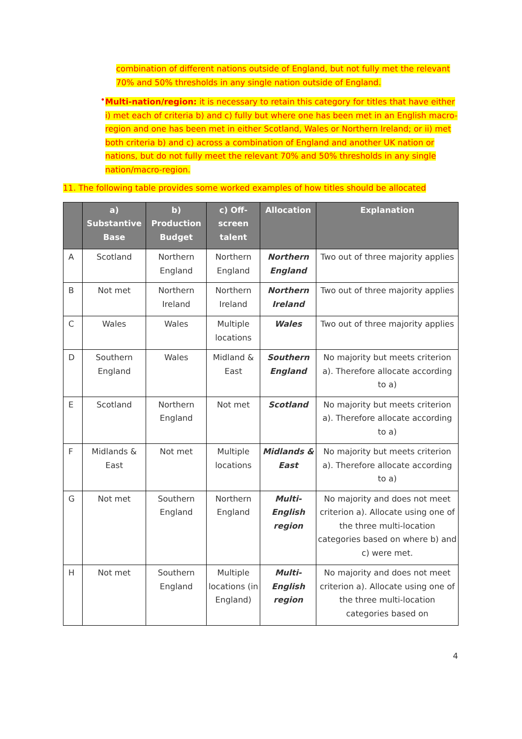combination of different nations outside of England, but not fully met the relevant 70% and 50% thresholds in any single nation outside of England.
•
Multi-nation/region: it is necessary to retain this category for titles that have either i) met each of criteria b) and c) fully but where one has been met in an English macro-region and one has been met in either Scotland, Wales or Northern Ireland; or ii) met both criteria b) and c) across a combination of England and another UK nation or nations, but do not fully meet the relevant 70% and 50% thresholds in any single nation/macro-region.
11. The following table provides some worked examples of how titles should be allocated
| | a) Substantive Base | b) Production Budget | c) Off-screen talent | Allocation | Explanation |
| --- | --- | --- | --- | --- | --- |
| A | Scotland | Northern England | Northern England | Northern England | Two out of three majority applies |
| B | Not met | Northern Ireland | Northern Ireland | Northern Ireland | Two out of three majority applies |
| C | Wales | Wales | Multiple locations | Wales | Two out of three majority applies |
| D | Southern England | Wales | Midland & East | Southern England | No majority but meets criterion a). Therefore allocate according to a) |
| E | Scotland | Northern England | Not met | Scotland | No majority but meets criterion a). Therefore allocate according to a) |
| F | Midlands & East | Not met | Multiple locations | Midlands & East | No majority but meets criterion a). Therefore allocate according to a) |
| G | Not met | Southern England | Northern England | Multi-English region | No majority and does not meet criterion a). Allocate using one of the three multi-location categories based on where b) and c) were met. |
| H | Not met | Southern England | Multiple locations (in England) | Multi-English region | No majority and does not meet criterion a). Allocate using one of the three multi-location categories based on |
4